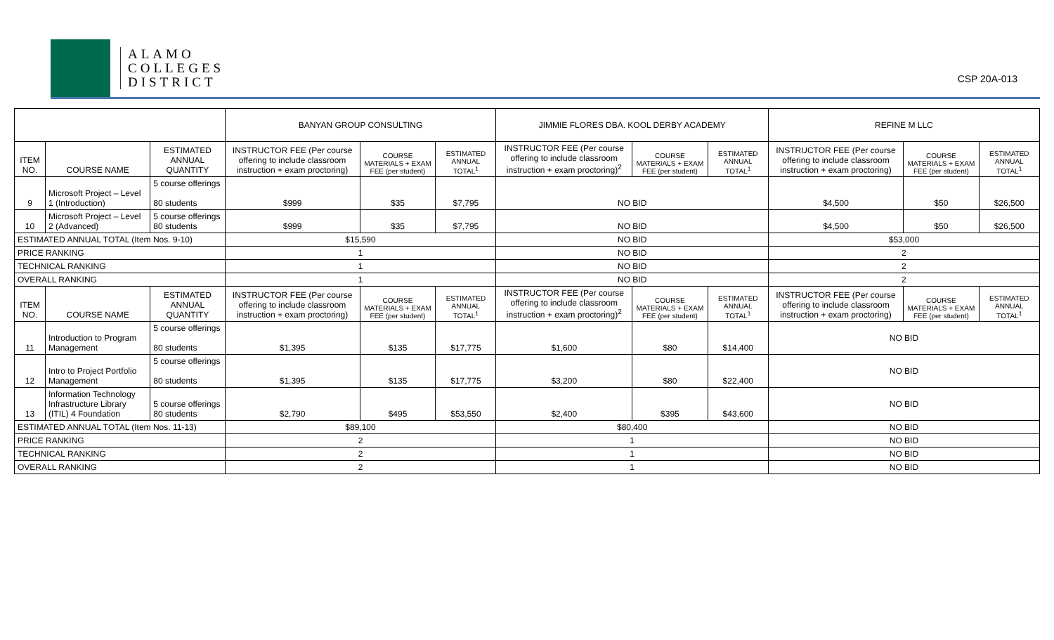ALAMO
COLLEGES
DISTRICT
CSP 20A-013
| | | | BANYAN GROUP CONSULTING | | | JIMMIE FLORES DBA. KOOL DERBY ACADEMY | | | REFINE M LLC | | |
| --- | --- | --- | --- | --- | --- | --- | --- | --- | --- | --- | --- |
| ITEM NO. | COURSE NAME | ESTIMATED ANNUAL QUANTITY | INSTRUCTOR FEE (Per course offering to include classroom instruction + exam proctoring) | COURSE MATERIALS + EXAM FEE (per student) | ESTIMATED ANNUAL TOTAL<sup>1</sup> | INSTRUCTOR FEE (Per course offering to include classroom instruction + exam proctoring)<sup>2</sup> | COURSE MATERIALS + EXAM FEE (per student) | ESTIMATED ANNUAL TOTAL<sup>1</sup> | INSTRUCTOR FEE (Per course offering to include classroom instruction + exam proctoring) | COURSE MATERIALS + EXAM FEE (per student) | ESTIMATED ANNUAL TOTAL<sup>1</sup> |
| 9 | Microsoft Project – Level 1 (Introduction) | 5 course offerings 80 students | $999 | $35 | $7,795 | NO BID | | | $4,500 | $50 | $26,500 |
| 10 | Microsoft Project – Level 2 (Advanced) | 5 course offerings 80 students | $999 | $35 | $7,795 | NO BID | | | $4,500 | $50 | $26,500 |
| ESTIMATED ANNUAL TOTAL (Item Nos. 9-10) | | | $15,590 | | | NO BID | | | $53,000 | | |
| PRICE RANKING | | | 1 | | | NO BID | | | 2 | | |
| TECHNICAL RANKING | | | 1 | | | NO BID | | | 2 | | |
| OVERALL RANKING | | | 1 | | | NO BID | | | 2 | | |
| ITEM NO. | COURSE NAME | ESTIMATED ANNUAL QUANTITY | INSTRUCTOR FEE (Per course offering to include classroom instruction + exam proctoring) | COURSE MATERIALS + EXAM FEE (per student) | ESTIMATED ANNUAL TOTAL<sup>1</sup> | INSTRUCTOR FEE (Per course offering to include classroom instruction + exam proctoring)<sup>2</sup> | COURSE MATERIALS + EXAM FEE (per student) | ESTIMATED ANNUAL TOTAL<sup>1</sup> | INSTRUCTOR FEE (Per course offering to include classroom instruction + exam proctoring) | COURSE MATERIALS + EXAM FEE (per student) | ESTIMATED ANNUAL TOTAL<sup>1</sup> |
| 11 | Introduction to Program Management | 5 course offerings 80 students | $1,395 | $135 | $17,775 | $1,600 | $80 | $14,400 | NO BID | | |
| 12 | Intro to Project Portfolio Management | 5 course offerings 80 students | $1,395 | $135 | $17,775 | $3,200 | $80 | $22,400 | NO BID | | |
| 13 | Information Technology Infrastructure Library (ITIL) 4 Foundation | 5 course offerings 80 students | $2,790 | $495 | $53,550 | $2,400 | $395 | $43,600 | NO BID | | |
| ESTIMATED ANNUAL TOTAL (Item Nos. 11-13) | | | $89,100 | | | $80,400 | | | NO BID | | |
| PRICE RANKING | | | 2 | | | 1 | | | NO BID | | |
| TECHNICAL RANKING | | | 2 | | | 1 | | | NO BID | | |
| OVERALL RANKING | | | 2 | | | 1 | | | NO BID | | |